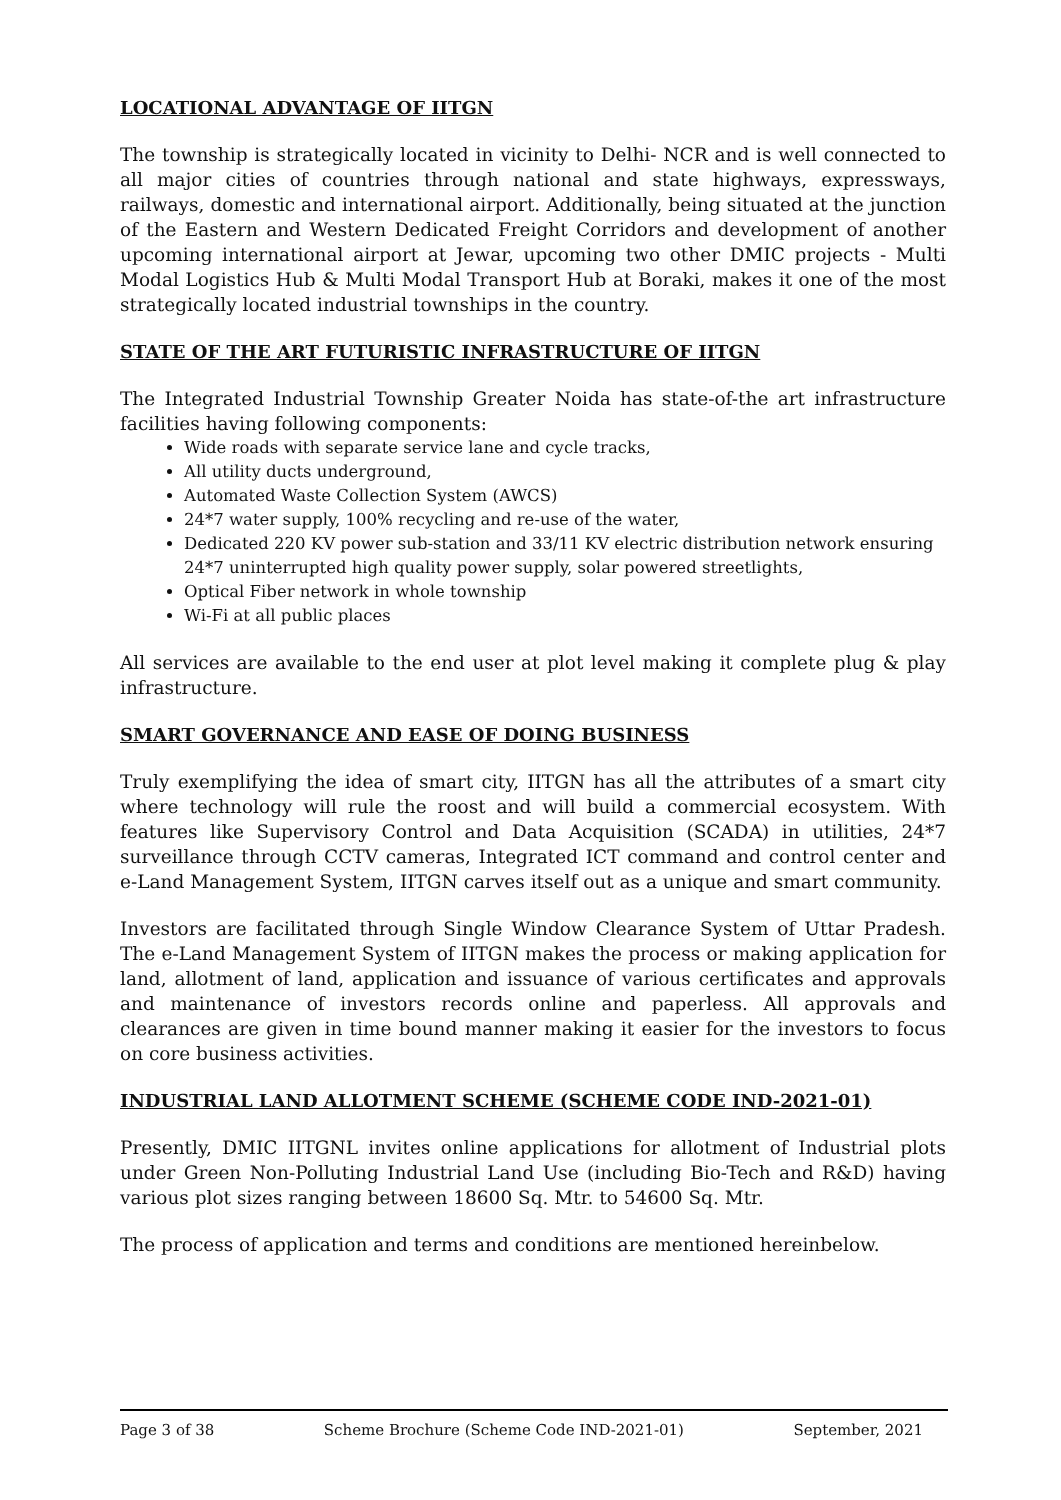LOCATIONAL ADVANTAGE OF IITGN
The township is strategically located in vicinity to Delhi- NCR and is well connected to all major cities of countries through national and state highways, expressways, railways, domestic and international airport. Additionally, being situated at the junction of the Eastern and Western Dedicated Freight Corridors and development of another upcoming international airport at Jewar, upcoming two other DMIC projects - Multi Modal Logistics Hub & Multi Modal Transport Hub at Boraki, makes it one of the most strategically located industrial townships in the country.
STATE OF THE ART FUTURISTIC INFRASTRUCTURE OF IITGN
The Integrated Industrial Township Greater Noida has state-of-the art infrastructure facilities having following components:
Wide roads with separate service lane and cycle tracks,
All utility ducts underground,
Automated Waste Collection System (AWCS)
24*7 water supply, 100% recycling and re-use of the water,
Dedicated 220 KV power sub-station and 33/11 KV electric distribution network ensuring 24*7 uninterrupted high quality power supply, solar powered streetlights,
Optical Fiber network in whole township
Wi-Fi at all public places
All services are available to the end user at plot level making it complete plug & play infrastructure.
SMART GOVERNANCE AND EASE OF DOING BUSINESS
Truly exemplifying the idea of smart city, IITGN has all the attributes of a smart city where technology will rule the roost and will build a commercial ecosystem. With features like Supervisory Control and Data Acquisition (SCADA) in utilities, 24*7 surveillance through CCTV cameras, Integrated ICT command and control center and e-Land Management System, IITGN carves itself out as a unique and smart community.
Investors are facilitated through Single Window Clearance System of Uttar Pradesh. The e-Land Management System of IITGN makes the process or making application for land, allotment of land, application and issuance of various certificates and approvals and maintenance of investors records online and paperless. All approvals and clearances are given in time bound manner making it easier for the investors to focus on core business activities.
INDUSTRIAL LAND ALLOTMENT SCHEME (SCHEME CODE IND-2021-01)
Presently, DMIC IITGNL invites online applications for allotment of Industrial plots under Green Non-Polluting Industrial Land Use (including Bio-Tech and R&D) having various plot sizes ranging between 18600 Sq. Mtr. to 54600 Sq. Mtr.
The process of application and terms and conditions are mentioned hereinbelow.
Page 3 of 38 Scheme Brochure (Scheme Code IND-2021-01) September, 2021